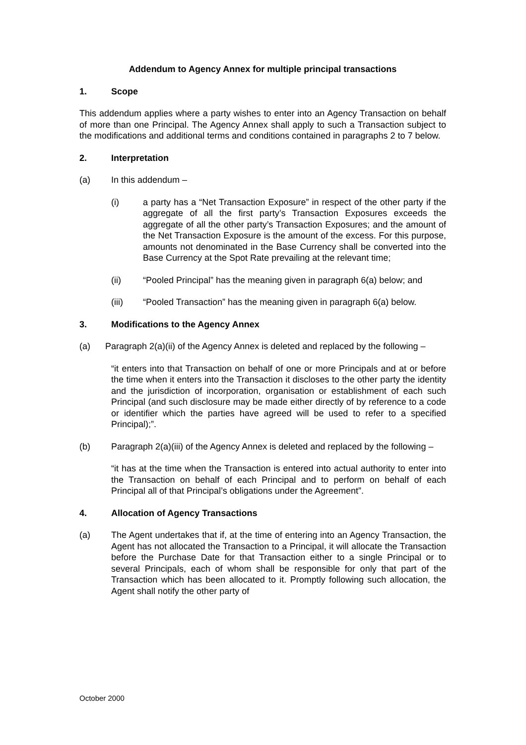Addendum to Agency Annex for multiple principal transactions
1. Scope
This addendum applies where a party wishes to enter into an Agency Transaction on behalf of more than one Principal. The Agency Annex shall apply to such a Transaction subject to the modifications and additional terms and conditions contained in paragraphs 2 to 7 below.
2. Interpretation
(a) In this addendum –
(i) a party has a “Net Transaction Exposure” in respect of the other party if the aggregate of all the first party’s Transaction Exposures exceeds the aggregate of all the other party’s Transaction Exposures; and the amount of the Net Transaction Exposure is the amount of the excess. For this purpose, amounts not denominated in the Base Currency shall be converted into the Base Currency at the Spot Rate prevailing at the relevant time;
(ii) “Pooled Principal” has the meaning given in paragraph 6(a) below; and
(iii) “Pooled Transaction” has the meaning given in paragraph 6(a) below.
3. Modifications to the Agency Annex
(a) Paragraph 2(a)(ii) of the Agency Annex is deleted and replaced by the following –
“it enters into that Transaction on behalf of one or more Principals and at or before the time when it enters into the Transaction it discloses to the other party the identity and the jurisdiction of incorporation, organisation or establishment of each such Principal (and such disclosure may be made either directly of by reference to a code or identifier which the parties have agreed will be used to refer to a specified Principal);”.
(b) Paragraph 2(a)(iii) of the Agency Annex is deleted and replaced by the following –
“it has at the time when the Transaction is entered into actual authority to enter into the Transaction on behalf of each Principal and to perform on behalf of each Principal all of that Principal’s obligations under the Agreement”.
4. Allocation of Agency Transactions
(a) The Agent undertakes that if, at the time of entering into an Agency Transaction, the Agent has not allocated the Transaction to a Principal, it will allocate the Transaction before the Purchase Date for that Transaction either to a single Principal or to several Principals, each of whom shall be responsible for only that part of the Transaction which has been allocated to it. Promptly following such allocation, the Agent shall notify the other party of
October 2000